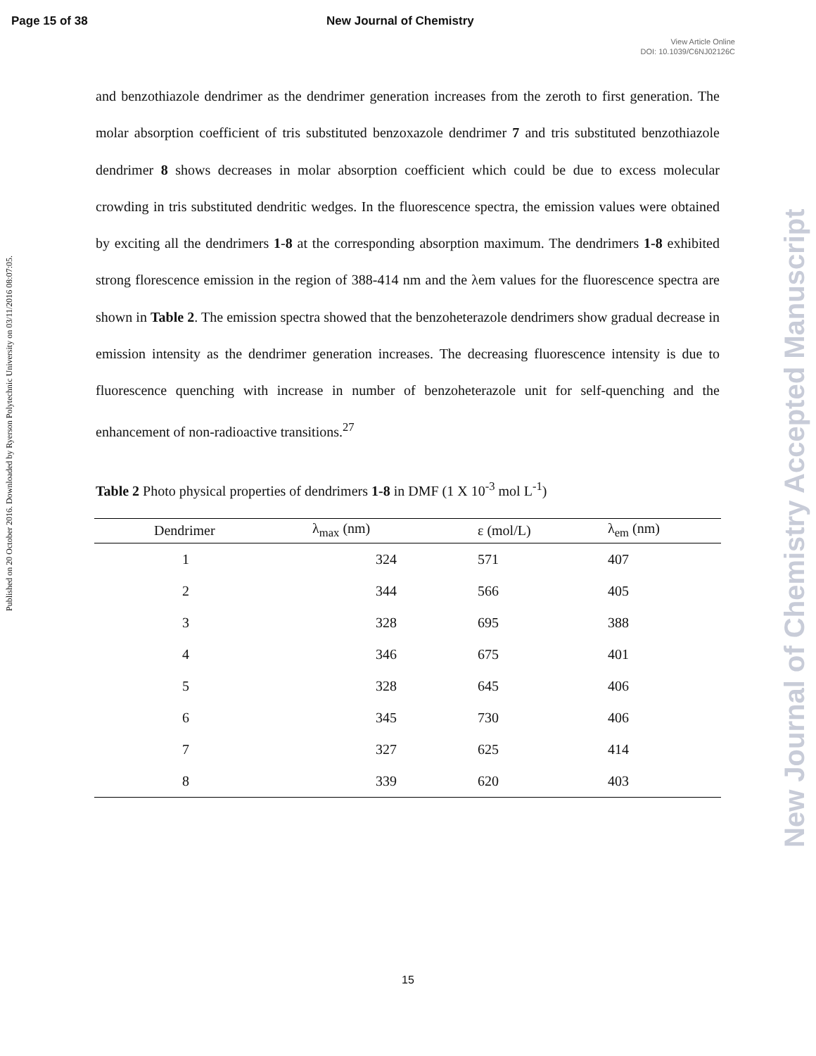Page 15 of 38 New Journal of Chemistry
View Article Online
DOI: 10.1039/C6NJ02126C
Published on 20 October 2016. Downloaded by Ryerson Polytechnic University on 03/11/2016 08:07:05.
New Journal of Chemistry Accepted Manuscript
and benzothiazole dendrimer as the dendrimer generation increases from the zeroth to first generation. The molar absorption coefficient of tris substituted benzoxazole dendrimer 7 and tris substituted benzothiazole dendrimer 8 shows decreases in molar absorption coefficient which could be due to excess molecular crowding in tris substituted dendritic wedges. In the fluorescence spectra, the emission values were obtained by exciting all the dendrimers 1-8 at the corresponding absorption maximum. The dendrimers 1-8 exhibited strong florescence emission in the region of 388-414 nm and the λem values for the fluorescence spectra are shown in Table 2. The emission spectra showed that the benzoheterazole dendrimers show gradual decrease in emission intensity as the dendrimer generation increases. The decreasing fluorescence intensity is due to fluorescence quenching with increase in number of benzoheterazole unit for self-quenching and the enhancement of non-radioactive transitions.<sup>27</sup>
Table 2 Photo physical properties of dendrimers 1-8 in DMF (1 X 10<sup>-3</sup> mol L<sup>-1</sup>)
| Dendrimer | λ<sub>max</sub> (nm) | ε (mol/L) | λ<sub>em</sub> (nm) |
| --- | --- | --- | --- |
| 1 | 324 | 571 | 407 |
| 2 | 344 | 566 | 405 |
| 3 | 328 | 695 | 388 |
| 4 | 346 | 675 | 401 |
| 5 | 328 | 645 | 406 |
| 6 | 345 | 730 | 406 |
| 7 | 327 | 625 | 414 |
| 8 | 339 | 620 | 403 |
15